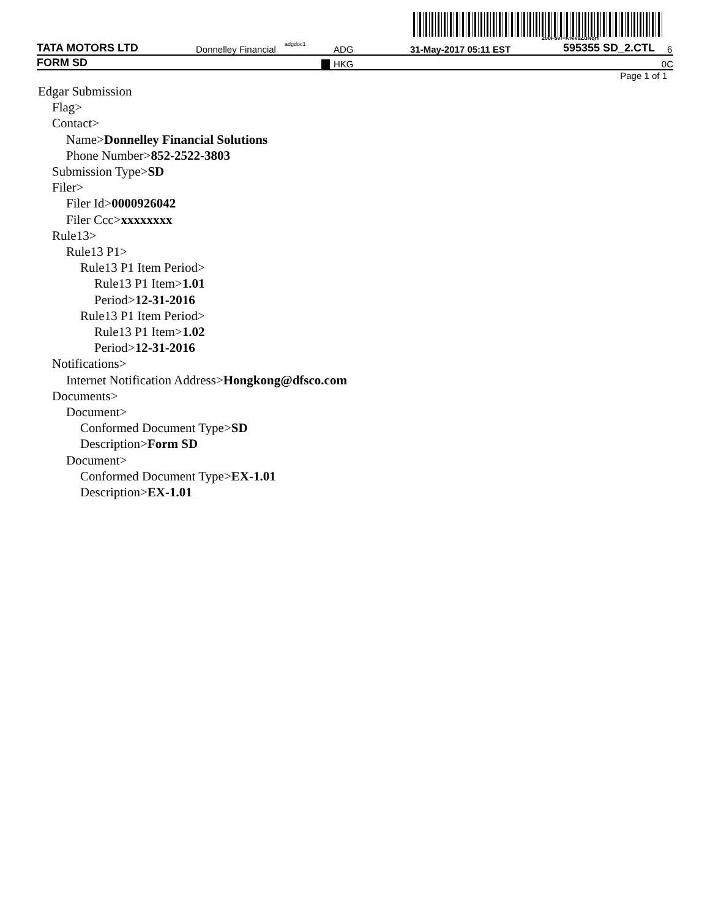200F$vf=K%VaZuNqH
TATA MOTORS LTD Donnelley Financial adgdoc1 ADG 31-May-2017 05:11 EST 595355 SD_2.CTL 6
FORM SD HKG 0C
Page 1 of 1
Edgar Submission
Flag>
Contact>
Name>Donnelley Financial Solutions
Phone Number>852-2522-3803
Submission Type>SD
Filer>
Filer Id>0000926042
Filer Ccc>xxxxxxxx
Rule13>
Rule13 P1>
Rule13 P1 Item Period>
Rule13 P1 Item>1.01
Period>12-31-2016
Rule13 P1 Item Period>
Rule13 P1 Item>1.02
Period>12-31-2016
Notifications>
Internet Notification Address>Hongkong@dfsco.com
Documents>
Document>
Conformed Document Type>SD
Description>Form SD
Document>
Conformed Document Type>EX-1.01
Description>EX-1.01